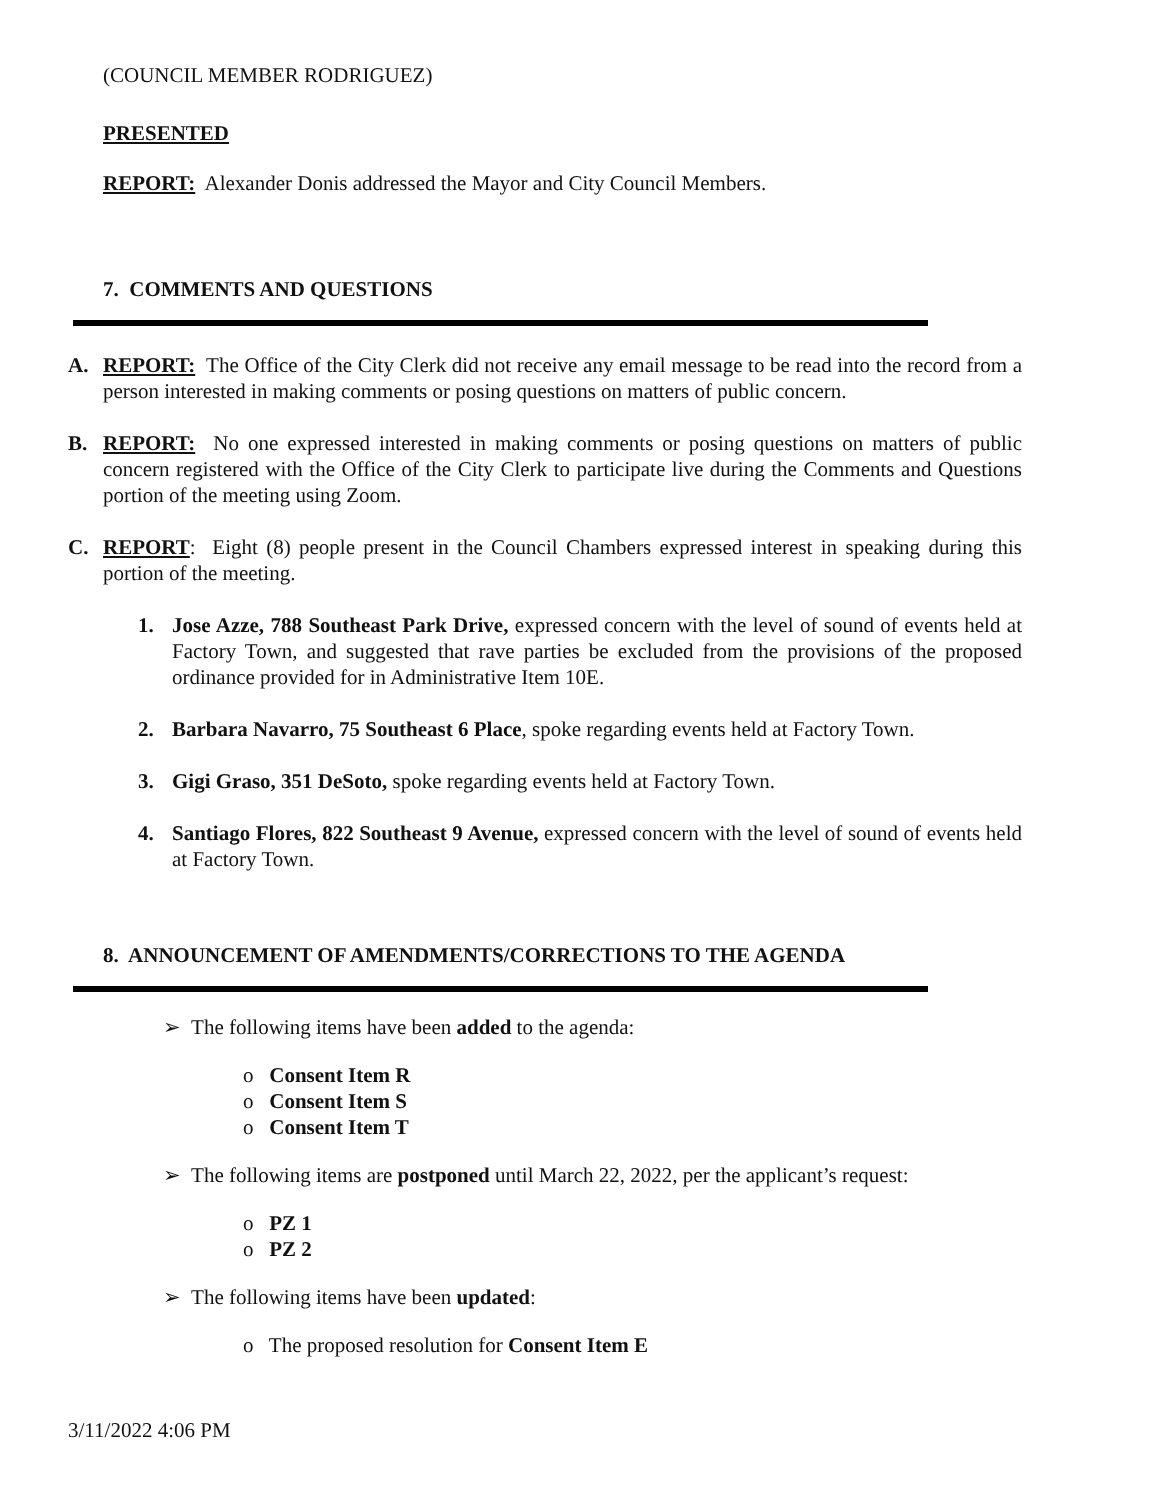(COUNCIL MEMBER RODRIGUEZ)
PRESENTED
REPORT: Alexander Donis addressed the Mayor and City Council Members.
7. COMMENTS AND QUESTIONS
A. REPORT: The Office of the City Clerk did not receive any email message to be read into the record from a person interested in making comments or posing questions on matters of public concern.
B. REPORT: No one expressed interested in making comments or posing questions on matters of public concern registered with the Office of the City Clerk to participate live during the Comments and Questions portion of the meeting using Zoom.
C. REPORT: Eight (8) people present in the Council Chambers expressed interest in speaking during this portion of the meeting.
1. Jose Azze, 788 Southeast Park Drive, expressed concern with the level of sound of events held at Factory Town, and suggested that rave parties be excluded from the provisions of the proposed ordinance provided for in Administrative Item 10E.
2. Barbara Navarro, 75 Southeast 6 Place, spoke regarding events held at Factory Town.
3. Gigi Graso, 351 DeSoto, spoke regarding events held at Factory Town.
4. Santiago Flores, 822 Southeast 9 Avenue, expressed concern with the level of sound of events held at Factory Town.
8. ANNOUNCEMENT OF AMENDMENTS/CORRECTIONS TO THE AGENDA
➢ The following items have been added to the agenda:
o Consent Item R
o Consent Item S
o Consent Item T
➢ The following items are postponed until March 22, 2022, per the applicant’s request:
o PZ 1
o PZ 2
➢ The following items have been updated:
o The proposed resolution for Consent Item E
3/11/2022 4:06 PM